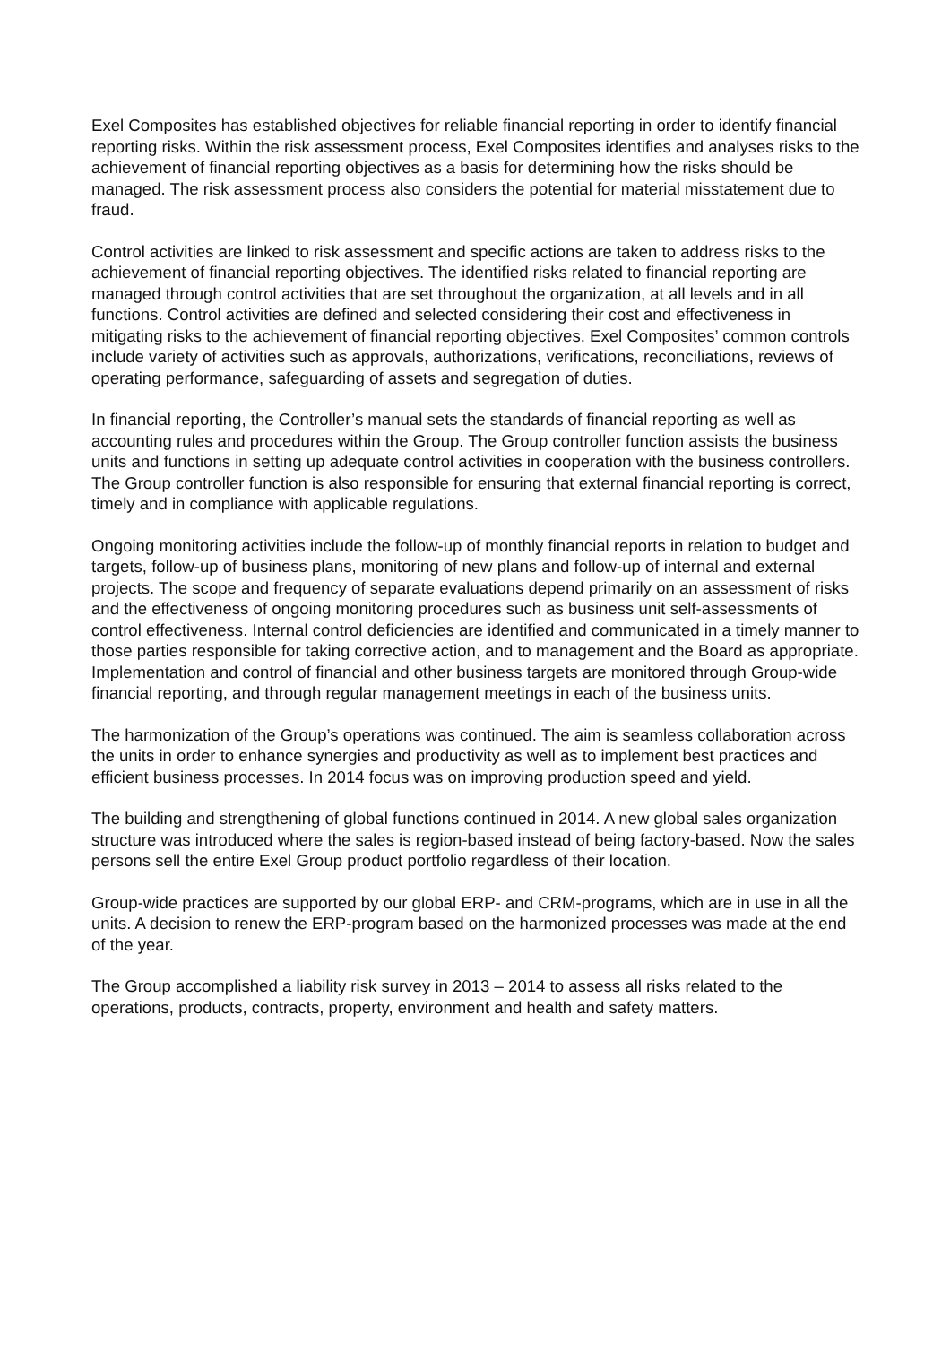Exel Composites has established objectives for reliable financial reporting in order to identify financial reporting risks. Within the risk assessment process, Exel Composites identifies and analyses risks to the achievement of financial reporting objectives as a basis for determining how the risks should be managed. The risk assessment process also considers the potential for material misstatement due to fraud.
Control activities are linked to risk assessment and specific actions are taken to address risks to the achievement of financial reporting objectives. The identified risks related to financial reporting are managed through control activities that are set throughout the organization, at all levels and in all functions. Control activities are defined and selected considering their cost and effectiveness in mitigating risks to the achievement of financial reporting objectives. Exel Composites’ common controls include variety of activities such as approvals, authorizations, verifications, reconciliations, reviews of operating performance, safeguarding of assets and segregation of duties.
In financial reporting, the Controller’s manual sets the standards of financial reporting as well as accounting rules and procedures within the Group. The Group controller function assists the business units and functions in setting up adequate control activities in cooperation with the business controllers. The Group controller function is also responsible for ensuring that external financial reporting is correct, timely and in compliance with applicable regulations.
Ongoing monitoring activities include the follow-up of monthly financial reports in relation to budget and targets, follow-up of business plans, monitoring of new plans and follow-up of internal and external projects. The scope and frequency of separate evaluations depend primarily on an assessment of risks and the effectiveness of ongoing monitoring procedures such as business unit self-assessments of control effectiveness. Internal control deficiencies are identified and communicated in a timely manner to those parties responsible for taking corrective action, and to management and the Board as appropriate. Implementation and control of financial and other business targets are monitored through Group-wide financial reporting, and through regular management meetings in each of the business units.
The harmonization of the Group’s operations was continued. The aim is seamless collaboration across the units in order to enhance synergies and productivity as well as to implement best practices and efficient business processes. In 2014 focus was on improving production speed and yield.
The building and strengthening of global functions continued in 2014. A new global sales organization structure was introduced where the sales is region-based instead of being factory-based. Now the sales persons sell the entire Exel Group product portfolio regardless of their location.
Group-wide practices are supported by our global ERP- and CRM-programs, which are in use in all the units. A decision to renew the ERP-program based on the harmonized processes was made at the end of the year.
The Group accomplished a liability risk survey in 2013 – 2014 to assess all risks related to the operations, products, contracts, property, environment and health and safety matters.